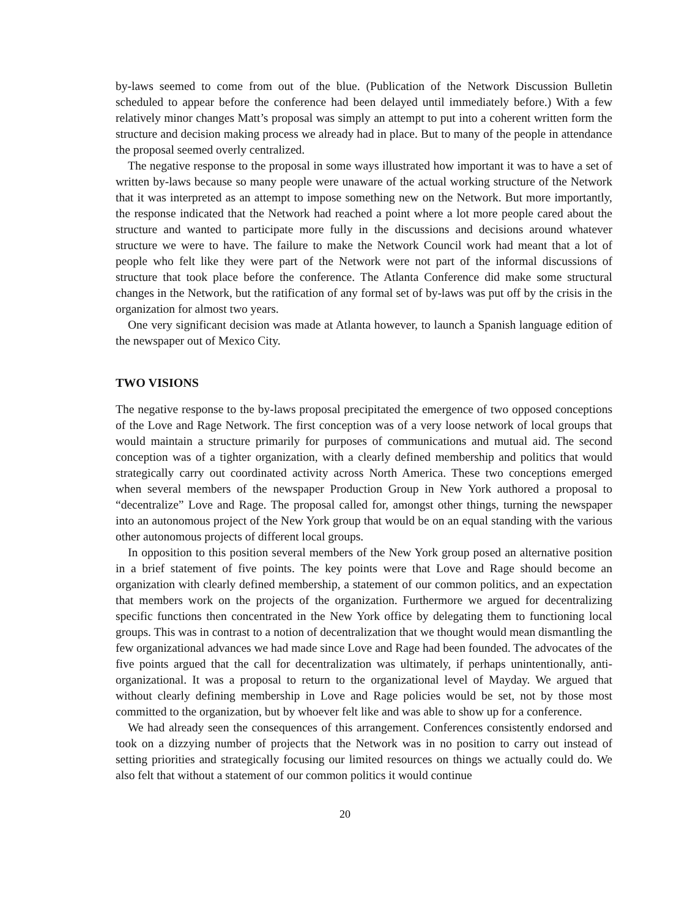by-laws seemed to come from out of the blue. (Publication of the Network Discussion Bulletin scheduled to appear before the conference had been delayed until immediately before.) With a few relatively minor changes Matt’s proposal was simply an attempt to put into a coherent written form the structure and decision making process we already had in place. But to many of the people in attendance the proposal seemed overly centralized.
The negative response to the proposal in some ways illustrated how important it was to have a set of written by-laws because so many people were unaware of the actual working structure of the Network that it was interpreted as an attempt to impose something new on the Network. But more importantly, the response indicated that the Network had reached a point where a lot more people cared about the structure and wanted to participate more fully in the discussions and decisions around whatever structure we were to have. The failure to make the Network Council work had meant that a lot of people who felt like they were part of the Network were not part of the informal discussions of structure that took place before the conference. The Atlanta Conference did make some structural changes in the Network, but the ratification of any formal set of by-laws was put off by the crisis in the organization for almost two years.
One very significant decision was made at Atlanta however, to launch a Spanish language edition of the newspaper out of Mexico City.
TWO VISIONS
The negative response to the by-laws proposal precipitated the emergence of two opposed conceptions of the Love and Rage Network. The first conception was of a very loose network of local groups that would maintain a structure primarily for purposes of communications and mutual aid. The second conception was of a tighter organization, with a clearly defined membership and politics that would strategically carry out coordinated activity across North America. These two conceptions emerged when several members of the newspaper Production Group in New York authored a proposal to “decentralize” Love and Rage. The proposal called for, amongst other things, turning the newspaper into an autonomous project of the New York group that would be on an equal standing with the various other autonomous projects of different local groups.
In opposition to this position several members of the New York group posed an alternative position in a brief statement of five points. The key points were that Love and Rage should become an organization with clearly defined membership, a statement of our common politics, and an expectation that members work on the projects of the organization. Furthermore we argued for decentralizing specific functions then concentrated in the New York office by delegating them to functioning local groups. This was in contrast to a notion of decentralization that we thought would mean dismantling the few organizational advances we had made since Love and Rage had been founded. The advocates of the five points argued that the call for decentralization was ultimately, if perhaps unintentionally, anti-organizational. It was a proposal to return to the organizational level of Mayday. We argued that without clearly defining membership in Love and Rage policies would be set, not by those most committed to the organization, but by whoever felt like and was able to show up for a conference.
We had already seen the consequences of this arrangement. Conferences consistently endorsed and took on a dizzying number of projects that the Network was in no position to carry out instead of setting priorities and strategically focusing our limited resources on things we actually could do. We also felt that without a statement of our common politics it would continue
20